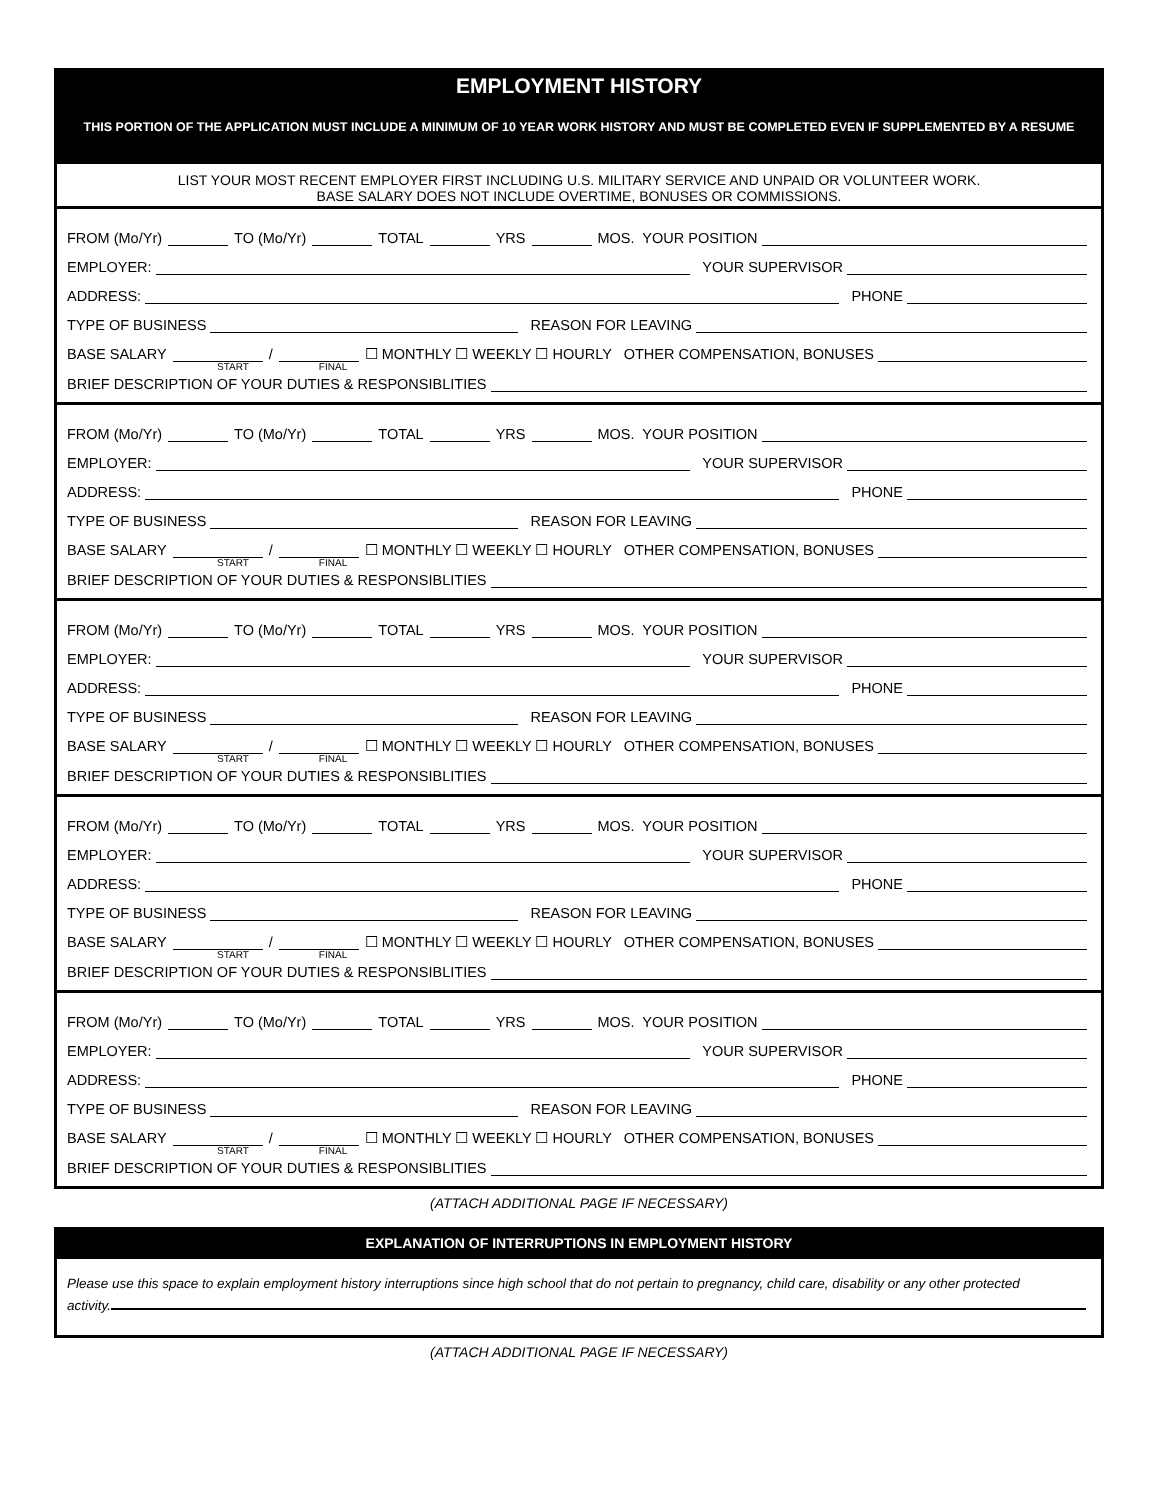EMPLOYMENT HISTORY
THIS PORTION OF THE APPLICATION MUST INCLUDE A MINIMUM OF 10 YEAR WORK HISTORY AND MUST BE COMPLETED EVEN IF SUPPLEMENTED BY A RESUME
LIST YOUR MOST RECENT EMPLOYER FIRST INCLUDING U.S. MILITARY SERVICE AND UNPAID OR VOLUNTEER WORK.
BASE SALARY DOES NOT INCLUDE OVERTIME, BONUSES OR COMMISSIONS.
FROM (Mo/Yr) TO (Mo/Yr) TOTAL YRS MOS. YOUR POSITION
EMPLOYER: YOUR SUPERVISOR
ADDRESS: PHONE
TYPE OF BUSINESS REASON FOR LEAVING
BASE SALARY / ☐ MONTHLY ☐ WEEKLY ☐ HOURLY OTHER COMPENSATION, BONUSES
START FINAL
BRIEF DESCRIPTION OF YOUR DUTIES & RESPONSIBLITIES
FROM (Mo/Yr) TO (Mo/Yr) TOTAL YRS MOS. YOUR POSITION
EMPLOYER: YOUR SUPERVISOR
ADDRESS: PHONE
TYPE OF BUSINESS REASON FOR LEAVING
BASE SALARY / ☐ MONTHLY ☐ WEEKLY ☐ HOURLY OTHER COMPENSATION, BONUSES
START FINAL
BRIEF DESCRIPTION OF YOUR DUTIES & RESPONSIBLITIES
FROM (Mo/Yr) TO (Mo/Yr) TOTAL YRS MOS. YOUR POSITION
EMPLOYER: YOUR SUPERVISOR
ADDRESS: PHONE
TYPE OF BUSINESS REASON FOR LEAVING
BASE SALARY / ☐ MONTHLY ☐ WEEKLY ☐ HOURLY OTHER COMPENSATION, BONUSES
START FINAL
BRIEF DESCRIPTION OF YOUR DUTIES & RESPONSIBLITIES
FROM (Mo/Yr) TO (Mo/Yr) TOTAL YRS MOS. YOUR POSITION
EMPLOYER: YOUR SUPERVISOR
ADDRESS: PHONE
TYPE OF BUSINESS REASON FOR LEAVING
BASE SALARY / ☐ MONTHLY ☐ WEEKLY ☐ HOURLY OTHER COMPENSATION, BONUSES
START FINAL
BRIEF DESCRIPTION OF YOUR DUTIES & RESPONSIBLITIES
FROM (Mo/Yr) TO (Mo/Yr) TOTAL YRS MOS. YOUR POSITION
EMPLOYER: YOUR SUPERVISOR
ADDRESS: PHONE
TYPE OF BUSINESS REASON FOR LEAVING
BASE SALARY / ☐ MONTHLY ☐ WEEKLY ☐ HOURLY OTHER COMPENSATION, BONUSES
START FINAL
BRIEF DESCRIPTION OF YOUR DUTIES & RESPONSIBLITIES
(ATTACH ADDITIONAL PAGE IF NECESSARY)
EXPLANATION OF INTERRUPTIONS IN EMPLOYMENT HISTORY
Please use this space to explain employment history interruptions since high school that do not pertain to pregnancy, child care, disability or any other protected
activity.
(ATTACH ADDITIONAL PAGE IF NECESSARY)